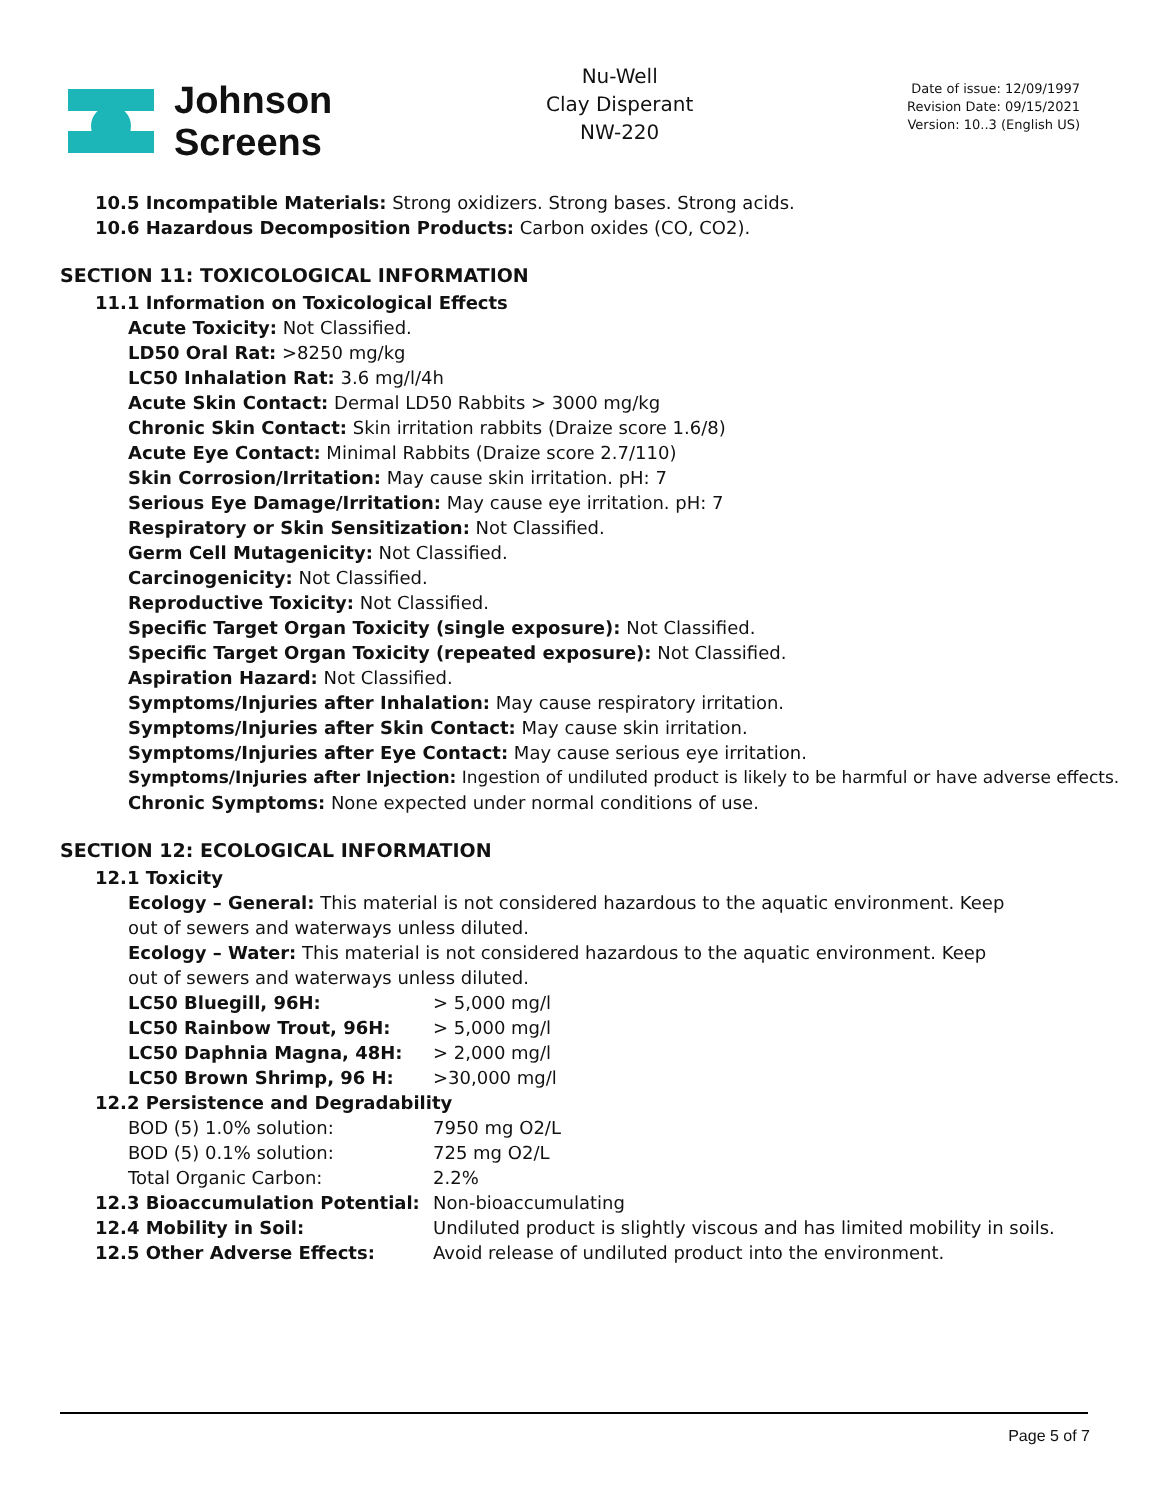Johnson
Screens
Nu-Well
Clay Disperant
NW-220
Date of issue: 12/09/1997
Revision Date: 09/15/2021
Version: 10..3 (English US)
10.5 Incompatible Materials: Strong oxidizers. Strong bases. Strong acids.
10.6 Hazardous Decomposition Products: Carbon oxides (CO, CO2).
SECTION 11: TOXICOLOGICAL INFORMATION
11.1 Information on Toxicological Effects
Acute Toxicity: Not Classified.
LD50 Oral Rat: >8250 mg/kg
LC50 Inhalation Rat: 3.6 mg/l/4h
Acute Skin Contact: Dermal LD50 Rabbits > 3000 mg/kg
Chronic Skin Contact: Skin irritation rabbits (Draize score 1.6/8)
Acute Eye Contact: Minimal Rabbits (Draize score 2.7/110)
Skin Corrosion/Irritation: May cause skin irritation. pH: 7
Serious Eye Damage/Irritation: May cause eye irritation. pH: 7
Respiratory or Skin Sensitization: Not Classified.
Germ Cell Mutagenicity: Not Classified.
Carcinogenicity: Not Classified.
Reproductive Toxicity: Not Classified.
Specific Target Organ Toxicity (single exposure): Not Classified.
Specific Target Organ Toxicity (repeated exposure): Not Classified.
Aspiration Hazard: Not Classified.
Symptoms/Injuries after Inhalation: May cause respiratory irritation.
Symptoms/Injuries after Skin Contact: May cause skin irritation.
Symptoms/Injuries after Eye Contact: May cause serious eye irritation.
Symptoms/Injuries after Injection: Ingestion of undiluted product is likely to be harmful or have adverse effects.
Chronic Symptoms: None expected under normal conditions of use.
SECTION 12: ECOLOGICAL INFORMATION
12.1 Toxicity
Ecology – General: This material is not considered hazardous to the aquatic environment. Keep out of sewers and waterways unless diluted.
Ecology – Water: This material is not considered hazardous to the aquatic environment. Keep out of sewers and waterways unless diluted.
| LC50 Bluegill, 96H: | > 5,000 mg/l |
| LC50 Rainbow Trout, 96H: | > 5,000 mg/l |
| LC50 Daphnia Magna, 48H: | > 2,000 mg/l |
| LC50 Brown Shrimp, 96 H: | >30,000 mg/l |
| 12.2 Persistence and Degradability | |
| BOD (5) 1.0% solution: | 7950 mg O2/L |
| BOD (5) 0.1% solution: | 725 mg O2/L |
| Total Organic Carbon: | 2.2% |
| 12.3 Bioaccumulation Potential: | Non-bioaccumulating |
| 12.4 Mobility in Soil: | Undiluted product is slightly viscous and has limited mobility in soils. |
| 12.5 Other Adverse Effects: | Avoid release of undiluted product into the environment. |
Page 5 of 7